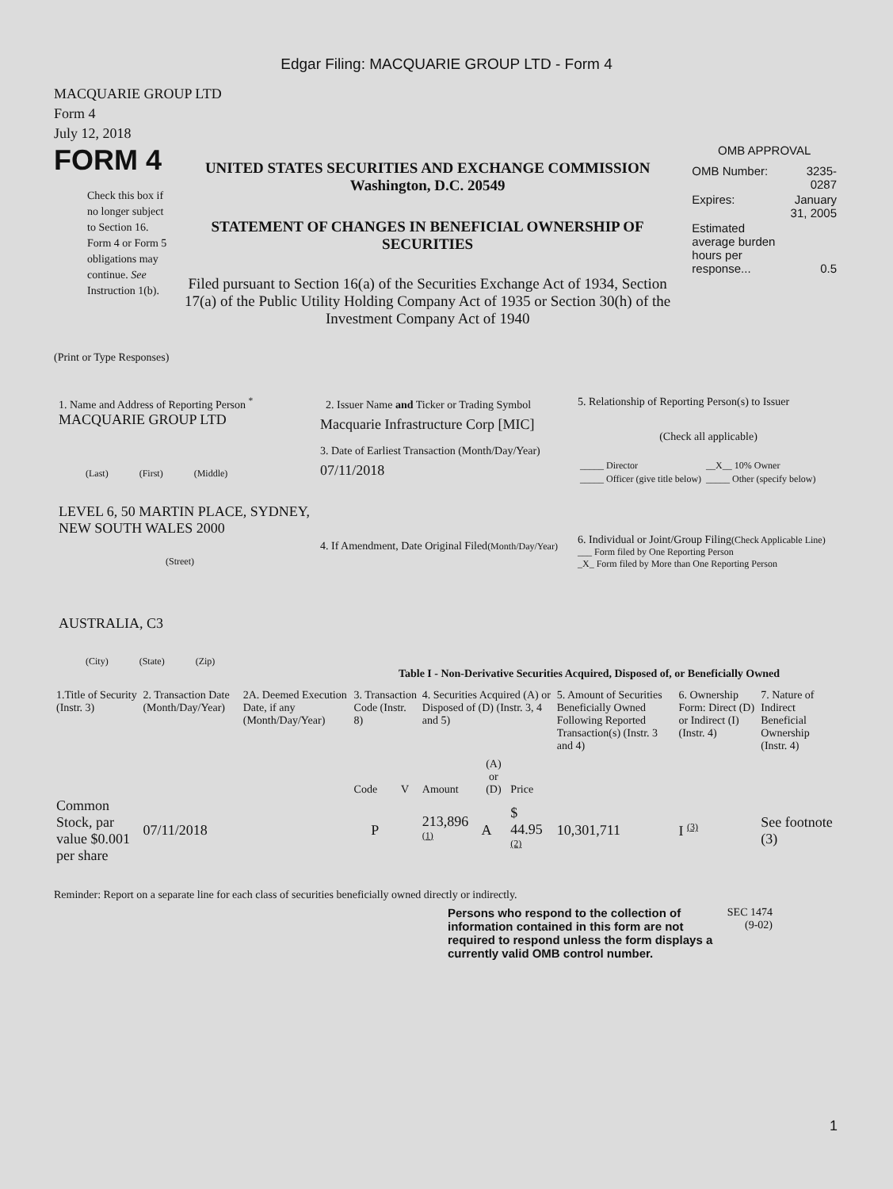Edgar Filing: MACQUARIE GROUP LTD - Form 4
MACQUARIE GROUP LTD
Form 4
July 12, 2018
FORM 4
Check this box if no longer subject to Section 16. Form 4 or Form 5 obligations may continue. See Instruction 1(b).
UNITED STATES SECURITIES AND EXCHANGE COMMISSION
Washington, D.C. 20549
STATEMENT OF CHANGES IN BENEFICIAL OWNERSHIP OF SECURITIES
Filed pursuant to Section 16(a) of the Securities Exchange Act of 1934, Section 17(a) of the Public Utility Holding Company Act of 1935 or Section 30(h) of the Investment Company Act of 1940
OMB APPROVAL
| OMB Number: | 3235-0287 |
| Expires: | January 31, 2005 |
| Estimated average burden hours per response... | 0.5 |
(Print or Type Responses)
1. Name and Address of Reporting Person <sup>*</sup>
MACQUARIE GROUP LTD
(Last) (First) (Middle)
LEVEL 6, 50 MARTIN PLACE, SYDNEY, NEW SOUTH WALES 2000
(Street)
AUSTRALIA, C3
(City) (State) (Zip)
2. Issuer Name and Ticker or Trading Symbol
Macquarie Infrastructure Corp [MIC]
3. Date of Earliest Transaction (Month/Day/Year)
07/11/2018
4. If Amendment, Date Original Filed(Month/Day/Year)
5. Relationship of Reporting Person(s) to Issuer
(Check all applicable)
| _____ Director | __X__ 10% Owner |
| _____ Officer (give title below) | _____ Other (specify below) |
6. Individual or Joint/Group Filing(Check Applicable Line)
___ Form filed by One Reporting Person
_X_ Form filed by More than One Reporting Person
Table I - Non-Derivative Securities Acquired, Disposed of, or Beneficially Owned
| 1.Title of Security (Instr. 3) | 2. Transaction Date (Month/Day/Year) | 2A. Deemed Execution Date, if any (Month/Day/Year) | 3. Transaction Code (Instr. 8) | | 4. Securities Acquired (A) or Disposed of (D) (Instr. 3, 4 and 5) | | | 5. Amount of Securities Beneficially Owned Following Reported Transaction(s) (Instr. 3 and 4) | 6. Ownership Form: Direct (D) or Indirect (I) (Instr. 4) | 7. Nature of Indirect Beneficial Ownership (Instr. 4) |
| --- | --- | --- | --- | --- | --- | --- | --- | --- | --- | --- |
| | | | Code | V | Amount | (A) or (D) | Price | | | |
| Common Stock, par value $0.001 per share | 07/11/2018 | | P | | 213,896 <sup>(1)</sup> | A | $ 44.95 <sup>(2)</sup> | 10,301,711 | I <sup>(3)</sup> | See footnote (3) |
Reminder: Report on a separate line for each class of securities beneficially owned directly or indirectly.
Persons who respond to the collection of information contained in this form are not required to respond unless the form displays a currently valid OMB control number.
SEC 1474 (9-02)
1